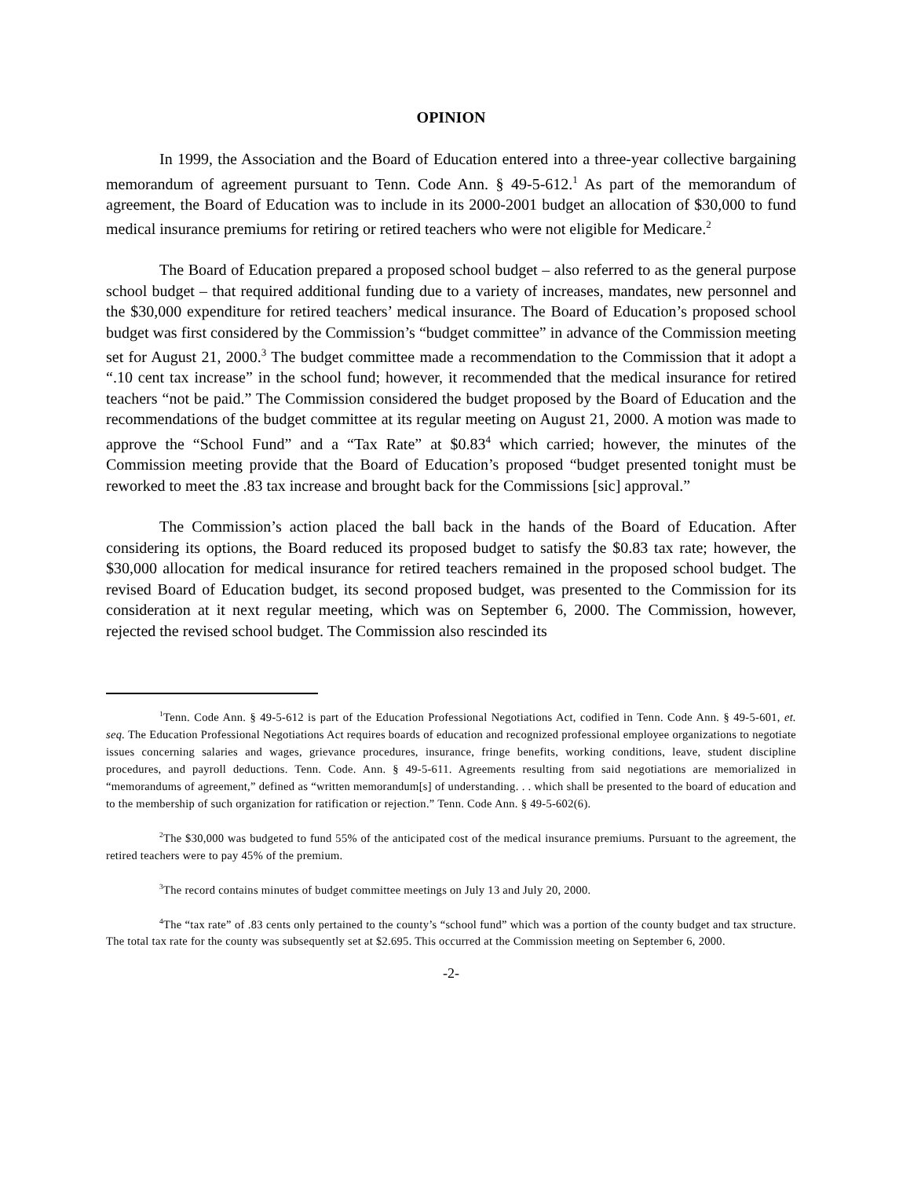OPINION
In 1999, the Association and the Board of Education entered into a three-year collective bargaining memorandum of agreement pursuant to Tenn. Code Ann. § 49-5-612.<sup>1</sup> As part of the memorandum of agreement, the Board of Education was to include in its 2000-2001 budget an allocation of $30,000 to fund medical insurance premiums for retiring or retired teachers who were not eligible for Medicare.<sup>2</sup>
The Board of Education prepared a proposed school budget – also referred to as the general purpose school budget – that required additional funding due to a variety of increases, mandates, new personnel and the $30,000 expenditure for retired teachers’ medical insurance. The Board of Education’s proposed school budget was first considered by the Commission’s “budget committee” in advance of the Commission meeting set for August 21, 2000.<sup>3</sup> The budget committee made a recommendation to the Commission that it adopt a “.10 cent tax increase” in the school fund; however, it recommended that the medical insurance for retired teachers “not be paid.” The Commission considered the budget proposed by the Board of Education and the recommendations of the budget committee at its regular meeting on August 21, 2000. A motion was made to approve the “School Fund” and a “Tax Rate” at $0.83<sup>4</sup> which carried; however, the minutes of the Commission meeting provide that the Board of Education’s proposed “budget presented tonight must be reworked to meet the .83 tax increase and brought back for the Commissions [sic] approval.”
The Commission’s action placed the ball back in the hands of the Board of Education. After considering its options, the Board reduced its proposed budget to satisfy the $0.83 tax rate; however, the $30,000 allocation for medical insurance for retired teachers remained in the proposed school budget. The revised Board of Education budget, its second proposed budget, was presented to the Commission for its consideration at it next regular meeting, which was on September 6, 2000. The Commission, however, rejected the revised school budget. The Commission also rescinded its
<sup>1</sup> Tenn. Code Ann. § 49-5-612 is part of the Education Professional Negotiations Act, codified in Tenn. Code Ann. § 49-5-601, et. seq. The Education Professional Negotiations Act requires boards of education and recognized professional employee organizations to negotiate issues concerning salaries and wages, grievance procedures, insurance, fringe benefits, working conditions, leave, student discipline procedures, and payroll deductions. Tenn. Code. Ann. § 49-5-611. Agreements resulting from said negotiations are memorialized in “memorandums of agreement,” defined as “written memorandum[s] of understanding. . . which shall be presented to the board of education and to the membership of such organization for ratification or rejection.” Tenn. Code Ann. § 49-5-602(6).
<sup>2</sup> The $30,000 was budgeted to fund 55% of the anticipated cost of the medical insurance premiums. Pursuant to the agreement, the retired teachers were to pay 45% of the premium.
<sup>3</sup> The record contains minutes of budget committee meetings on July 13 and July 20, 2000.
<sup>4</sup> The “tax rate” of .83 cents only pertained to the county’s “school fund” which was a portion of the county budget and tax structure. The total tax rate for the county was subsequently set at $2.695. This occurred at the Commission meeting on September 6, 2000.
-2-